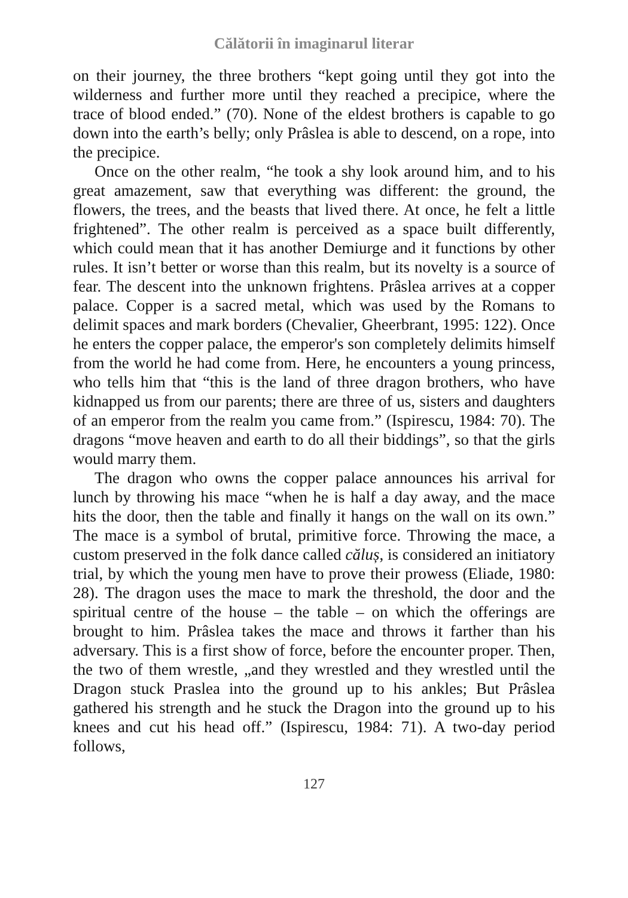Călătorii în imaginarul literar
on their journey, the three brothers “kept going until they got into the wilderness and further more until they reached a precipice, where the trace of blood ended.” (70). None of the eldest brothers is capable to go down into the earth’s belly; only Prâslea is able to descend, on a rope, into the precipice.
Once on the other realm, “he took a shy look around him, and to his great amazement, saw that everything was different: the ground, the flowers, the trees, and the beasts that lived there. At once, he felt a little frightened”. The other realm is perceived as a space built differently, which could mean that it has another Demiurge and it functions by other rules. It isn’t better or worse than this realm, but its novelty is a source of fear. The descent into the unknown frightens. Prâslea arrives at a copper palace. Copper is a sacred metal, which was used by the Romans to delimit spaces and mark borders (Chevalier, Gheerbrant, 1995: 122). Once he enters the copper palace, the emperor's son completely delimits himself from the world he had come from. Here, he encounters a young princess, who tells him that “this is the land of three dragon brothers, who have kidnapped us from our parents; there are three of us, sisters and daughters of an emperor from the realm you came from.” (Ispirescu, 1984: 70). The dragons “move heaven and earth to do all their biddings”, so that the girls would marry them.
The dragon who owns the copper palace announces his arrival for lunch by throwing his mace “when he is half a day away, and the mace hits the door, then the table and finally it hangs on the wall on its own.” The mace is a symbol of brutal, primitive force. Throwing the mace, a custom preserved in the folk dance called căluș, is considered an initiatory trial, by which the young men have to prove their prowess (Eliade, 1980: 28). The dragon uses the mace to mark the threshold, the door and the spiritual centre of the house – the table – on which the offerings are brought to him. Prâslea takes the mace and throws it farther than his adversary. This is a first show of force, before the encounter proper. Then, the two of them wrestle, „and they wrestled and they wrestled until the Dragon stuck Praslea into the ground up to his ankles; But Prâslea gathered his strength and he stuck the Dragon into the ground up to his knees and cut his head off.” (Ispirescu, 1984: 71). A two-day period follows,
127